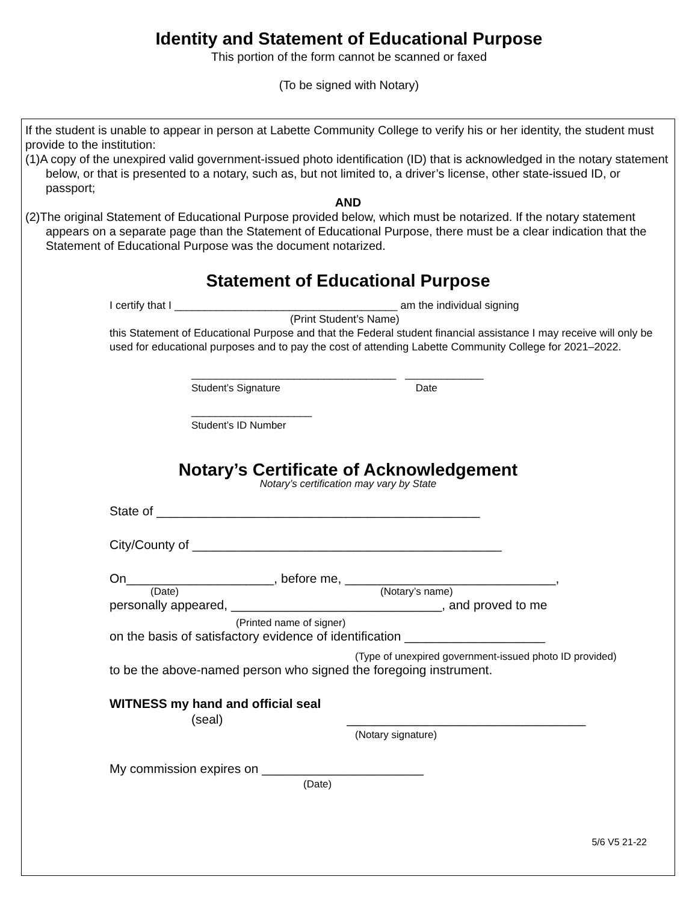Identity and Statement of Educational Purpose
This portion of the form cannot be scanned or faxed
(To be signed with Notary)
If the student is unable to appear in person at Labette Community College to verify his or her identity, the student must provide to the institution:
(1)A copy of the unexpired valid government-issued photo identification (ID) that is acknowledged in the notary statement below, or that is presented to a notary, such as, but not limited to, a driver’s license, other state-issued ID, or passport;
AND
(2)The original Statement of Educational Purpose provided below, which must be notarized. If the notary statement appears on a separate page than the Statement of Educational Purpose, there must be a clear indication that the Statement of Educational Purpose was the document notarized.
Statement of Educational Purpose
I certify that I _____________________________________ am the individual signing
(Print Student’s Name)
this Statement of Educational Purpose and that the Federal student financial assistance I may receive will only be used for educational purposes and to pay the cost of attending Labette Community College for 2021–2022.
__________________________________ _____________
Student’s Signature Date
____________________
Student’s ID Number
Notary’s Certificate of Acknowledgement
Notary’s certification may vary by State
State of ______________________________________________
City/County of ____________________________________________
On_____________________, before me, ______________________________,
(Date) (Notary’s name)
personally appeared, ______________________________, and proved to me
(Printed name of signer)
on the basis of satisfactory evidence of identification ____________________
(Type of unexpired government-issued photo ID provided)
to be the above-named person who signed the foregoing instrument.
WITNESS my hand and official seal
(seal) __________________________________
(Notary signature)
My commission expires on _______________________
(Date)
5/6 V5 21-22